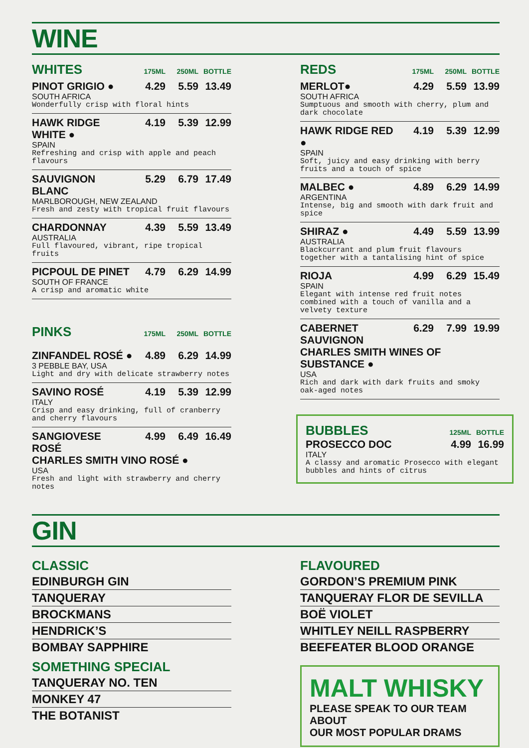WINE
WHITES 175ML 250ML BOTTLE
PINOT GRIGIO ● 4.29 5.59 13.49
SOUTH AFRICA
Wonderfully crisp with floral hints
HAWK RIDGE WHITE ● 4.19 5.39 12.99
SPAIN
Refreshing and crisp with apple and peach flavours
SAUVIGNON BLANC 5.29 6.79 17.49
MARLBOROUGH, NEW ZEALAND
Fresh and zesty with tropical fruit flavours
CHARDONNAY 4.39 5.59 13.49
AUSTRALIA
Full flavoured, vibrant, ripe tropical fruits
PICPOUL DE PINET 4.79 6.29 14.99
SOUTH OF FRANCE
A crisp and aromatic white
PINKS 175ML 250ML BOTTLE
ZINFANDEL ROSÉ ● 4.89 6.29 14.99
3 PEBBLE BAY, USA
Light and dry with delicate strawberry notes
SAVINO ROSÉ 4.19 5.39 12.99
ITALY
Crisp and easy drinking, full of cranberry and cherry flavours
SANGIOVESE ROSÉ 4.99 6.49 16.49
CHARLES SMITH VINO ROSÉ ●
USA
Fresh and light with strawberry and cherry notes
REDS 175ML 250ML BOTTLE
MERLOT● 4.29 5.59 13.99
SOUTH AFRICA
Sumptuous and smooth with cherry, plum and dark chocolate
HAWK RIDGE RED ● 4.19 5.39 12.99
SPAIN
Soft, juicy and easy drinking with berry fruits and a touch of spice
MALBEC ● 4.89 6.29 14.99
ARGENTINA
Intense, big and smooth with dark fruit and spice
SHIRAZ ● 4.49 5.59 13.99
AUSTRALIA
Blackcurrant and plum fruit flavours together with a tantalising hint of spice
RIOJA 4.99 6.29 15.49
SPAIN
Elegant with intense red fruit notes combined with a touch of vanilla and a velvety texture
CABERNET SAUVIGNON 6.29 7.99 19.99
CHARLES SMITH WINES OF SUBSTANCE ●
USA
Rich and dark with dark fruits and smoky oak-aged notes
BUBBLES 125ML BOTTLE
PROSECCO DOC 4.99 16.99
ITALY
A classy and aromatic Prosecco with elegant bubbles and hints of citrus
GIN
CLASSIC
EDINBURGH GIN
TANQUERAY
BROCKMANS
HENDRICK’S
BOMBAY SAPPHIRE
SOMETHING SPECIAL
TANQUERAY NO. TEN
MONKEY 47
THE BOTANIST
FLAVOURED
GORDON’S PREMIUM PINK
TANQUERAY FLOR DE SEVILLA
BOË VIOLET
WHITLEY NEILL RASPBERRY
BEEFEATER BLOOD ORANGE
MALT WHISKY
PLEASE SPEAK TO OUR TEAM ABOUT
OUR MOST POPULAR DRAMS